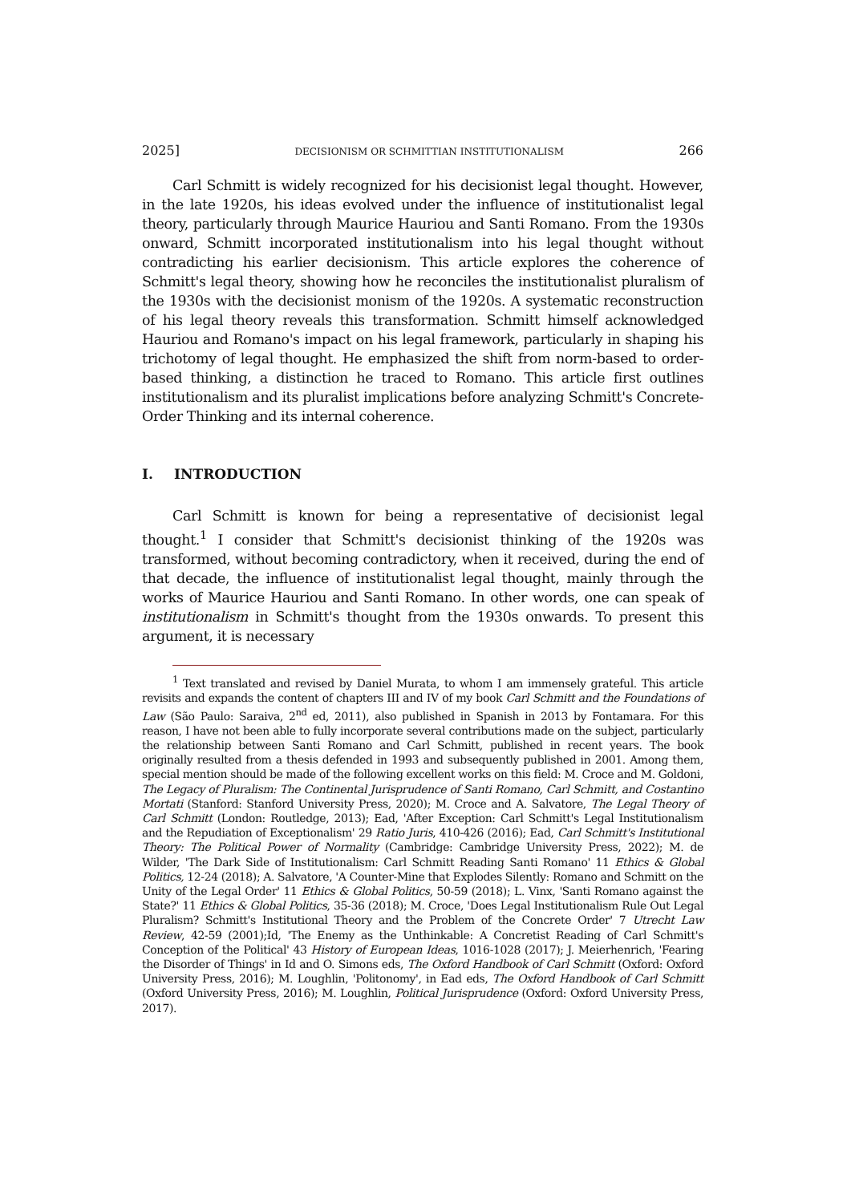2025] DECISIONISM OR SCHMITTIAN INSTITUTIONALISM 266
Carl Schmitt is widely recognized for his decisionist legal thought. However, in the late 1920s, his ideas evolved under the influence of institutionalist legal theory, particularly through Maurice Hauriou and Santi Romano. From the 1930s onward, Schmitt incorporated institutionalism into his legal thought without contradicting his earlier decisionism. This article explores the coherence of Schmitt's legal theory, showing how he reconciles the institutionalist pluralism of the 1930s with the decisionist monism of the 1920s. A systematic reconstruction of his legal theory reveals this transformation. Schmitt himself acknowledged Hauriou and Romano's impact on his legal framework, particularly in shaping his trichotomy of legal thought. He emphasized the shift from norm-based to order-based thinking, a distinction he traced to Romano. This article first outlines institutionalism and its pluralist implications before analyzing Schmitt's Concrete-Order Thinking and its internal coherence.
I. INTRODUCTION
Carl Schmitt is known for being a representative of decisionist legal thought.<sup>1</sup> I consider that Schmitt's decisionist thinking of the 1920s was transformed, without becoming contradictory, when it received, during the end of that decade, the influence of institutionalist legal thought, mainly through the works of Maurice Hauriou and Santi Romano. In other words, one can speak of institutionalism in Schmitt's thought from the 1930s onwards. To present this argument, it is necessary
<sup>1</sup> Text translated and revised by Daniel Murata, to whom I am immensely grateful. This article revisits and expands the content of chapters III and IV of my book Carl Schmitt and the Foundations of Law (São Paulo: Saraiva, 2<sup>nd</sup> ed, 2011), also published in Spanish in 2013 by Fontamara. For this reason, I have not been able to fully incorporate several contributions made on the subject, particularly the relationship between Santi Romano and Carl Schmitt, published in recent years. The book originally resulted from a thesis defended in 1993 and subsequently published in 2001. Among them, special mention should be made of the following excellent works on this field: M. Croce and M. Goldoni, The Legacy of Pluralism: The Continental Jurisprudence of Santi Romano, Carl Schmitt, and Costantino Mortati (Stanford: Stanford University Press, 2020); M. Croce and A. Salvatore, The Legal Theory of Carl Schmitt (London: Routledge, 2013); Ead, 'After Exception: Carl Schmitt's Legal Institutionalism and the Repudiation of Exceptionalism' 29 Ratio Juris, 410-426 (2016); Ead, Carl Schmitt's Institutional Theory: The Political Power of Normality (Cambridge: Cambridge University Press, 2022); M. de Wilder, 'The Dark Side of Institutionalism: Carl Schmitt Reading Santi Romano' 11 Ethics & Global Politics, 12-24 (2018); A. Salvatore, 'A Counter-Mine that Explodes Silently: Romano and Schmitt on the Unity of the Legal Order' 11 Ethics & Global Politics, 50-59 (2018); L. Vinx, 'Santi Romano against the State?' 11 Ethics & Global Politics, 35-36 (2018); M. Croce, 'Does Legal Institutionalism Rule Out Legal Pluralism? Schmitt's Institutional Theory and the Problem of the Concrete Order' 7 Utrecht Law Review, 42-59 (2001);Id, 'The Enemy as the Unthinkable: A Concretist Reading of Carl Schmitt's Conception of the Political' 43 History of European Ideas, 1016-1028 (2017); J. Meierhenrich, 'Fearing the Disorder of Things' in Id and O. Simons eds, The Oxford Handbook of Carl Schmitt (Oxford: Oxford University Press, 2016); M. Loughlin, 'Politonomy', in Ead eds, The Oxford Handbook of Carl Schmitt (Oxford University Press, 2016); M. Loughlin, Political Jurisprudence (Oxford: Oxford University Press, 2017).